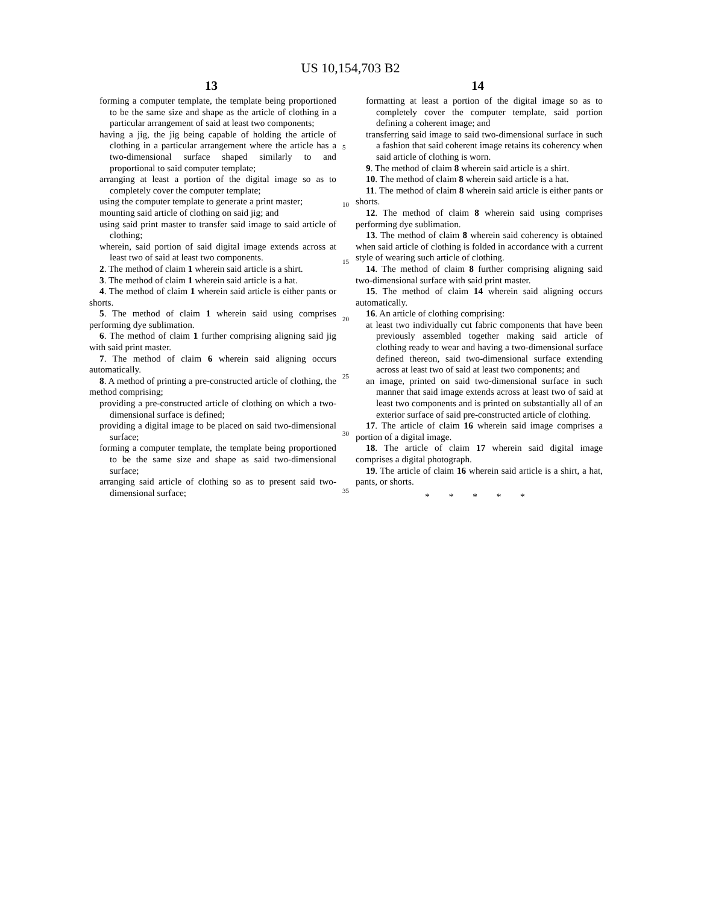US 10,154,703 B2
13 14
forming a computer template, the template being proportioned to be the same size and shape as the article of clothing in a particular arrangement of said at least two components;
having a jig, the jig being capable of holding the article of clothing in a particular arrangement where the article has a two-dimensional surface shaped similarly to and proportional to said computer template;
arranging at least a portion of the digital image so as to completely cover the computer template;
using the computer template to generate a print master;
mounting said article of clothing on said jig; and
using said print master to transfer said image to said article of clothing;
wherein, said portion of said digital image extends across at least two of said at least two components.
2. The method of claim 1 wherein said article is a shirt.
3. The method of claim 1 wherein said article is a hat.
4. The method of claim 1 wherein said article is either pants or shorts.
5. The method of claim 1 wherein said using comprises performing dye sublimation.
6. The method of claim 1 further comprising aligning said jig with said print master.
7. The method of claim 6 wherein said aligning occurs automatically.
8. A method of printing a pre-constructed article of clothing, the method comprising;
providing a pre-constructed article of clothing on which a two-dimensional surface is defined;
providing a digital image to be placed on said two-dimensional surface;
forming a computer template, the template being proportioned to be the same size and shape as said two-dimensional surface;
arranging said article of clothing so as to present said two-dimensional surface;
5
10
15
20
25
30
35
formatting at least a portion of the digital image so as to completely cover the computer template, said portion defining a coherent image; and
transferring said image to said two-dimensional surface in such a fashion that said coherent image retains its coherency when said article of clothing is worn.
9. The method of claim 8 wherein said article is a shirt.
10. The method of claim 8 wherein said article is a hat.
11. The method of claim 8 wherein said article is either pants or shorts.
12. The method of claim 8 wherein said using comprises performing dye sublimation.
13. The method of claim 8 wherein said coherency is obtained when said article of clothing is folded in accordance with a current style of wearing such article of clothing.
14. The method of claim 8 further comprising aligning said two-dimensional surface with said print master.
15. The method of claim 14 wherein said aligning occurs automatically.
16. An article of clothing comprising:
at least two individually cut fabric components that have been previously assembled together making said article of clothing ready to wear and having a two-dimensional surface defined thereon, said two-dimensional surface extending across at least two of said at least two components; and
an image, printed on said two-dimensional surface in such manner that said image extends across at least two of said at least two components and is printed on substantially all of an exterior surface of said pre-constructed article of clothing.
17. The article of claim 16 wherein said image comprises a portion of a digital image.
18. The article of claim 17 wherein said digital image comprises a digital photograph.
19. The article of claim 16 wherein said article is a shirt, a hat, pants, or shorts.
* * * * *